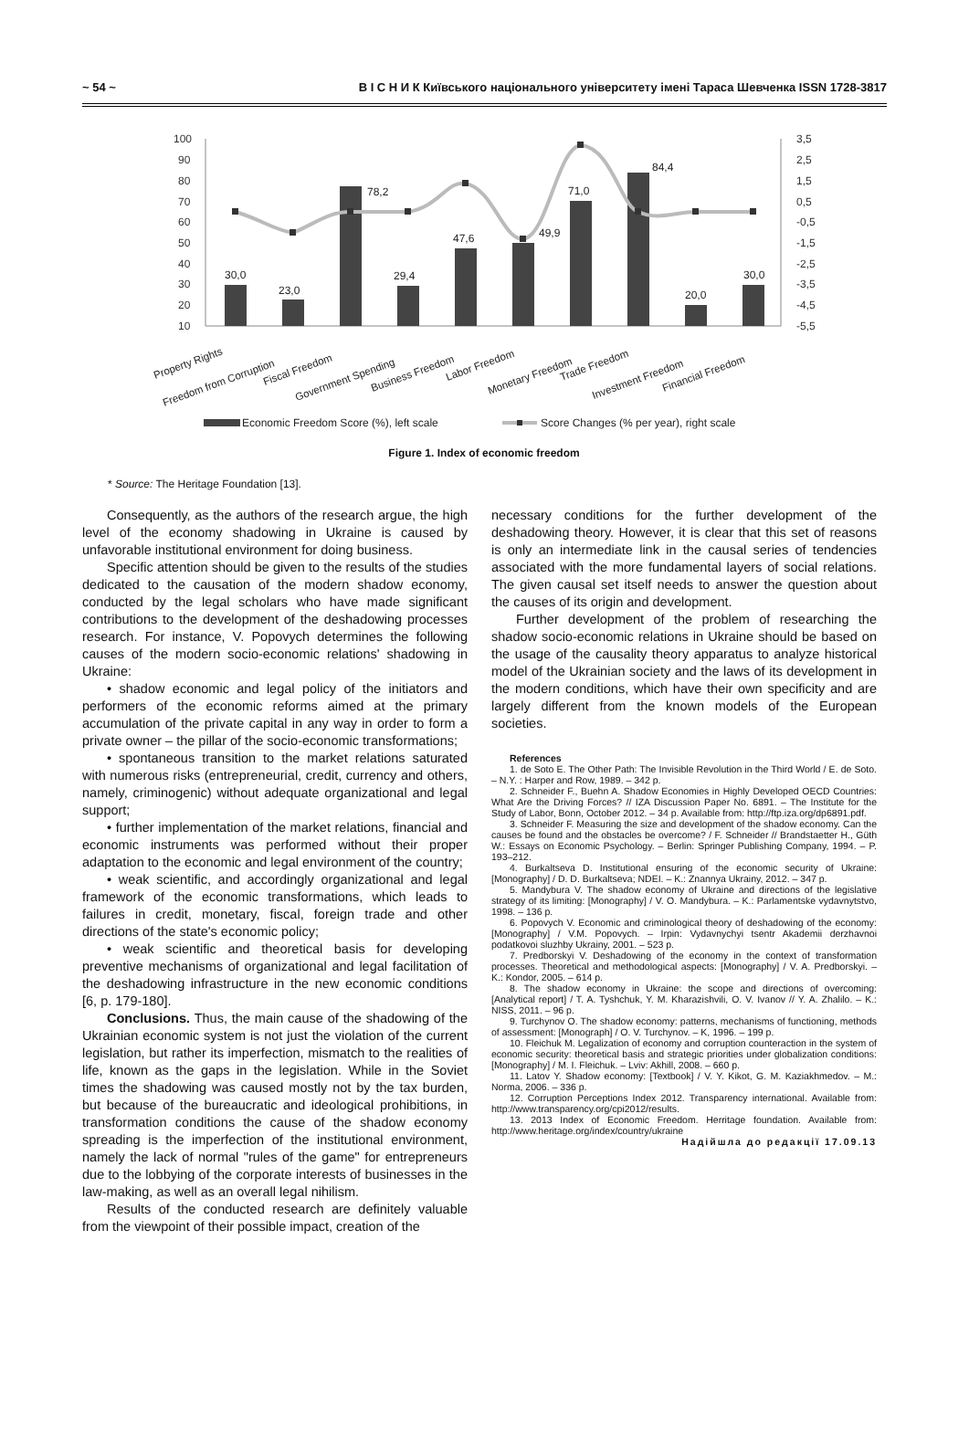~ 54 ~ В І С Н И К Київського національного університету імені Тараса Шевченка ISSN 1728-3817
100
90
80
70
60
50
40
30
20
10
3,5
2,5
1,5
0,5
-0,5
-1,5
-2,5
-3,5
-4,5
-5,5
30,0
23,0
78,2
29,4
47,6
49,9
71,0
84,4
20,0
30,0
Property Rights
Freedom from Corruption
Fiscal Freedom
Government Spending
Business Freedom
Labor Freedom
Monetary Freedom
Trade Freedom
Investment Freedom
Financial Freedom
Economic Freedom Score (%), left scale
Score Changes (% per year), right scale
Figure 1. Index of economic freedom
* Source: The Heritage Foundation [13].
Consequently, as the authors of the research argue, the high level of the economy shadowing in Ukraine is caused by unfavorable institutional environment for doing business.
Specific attention should be given to the results of the studies dedicated to the causation of the modern shadow economy, conducted by the legal scholars who have made significant contributions to the development of the deshadowing processes research. For instance, V. Popovych determines the following causes of the modern socio-economic relations' shadowing in Ukraine:
• shadow economic and legal policy of the initiators and performers of the economic reforms aimed at the primary accumulation of the private capital in any way in order to form a private owner – the pillar of the socio-economic transformations;
• spontaneous transition to the market relations saturated with numerous risks (entrepreneurial, credit, currency and others, namely, criminogenic) without adequate organizational and legal support;
• further implementation of the market relations, financial and economic instruments was performed without their proper adaptation to the economic and legal environment of the country;
• weak scientific, and accordingly organizational and legal framework of the economic transformations, which leads to failures in credit, monetary, fiscal, foreign trade and other directions of the state's economic policy;
• weak scientific and theoretical basis for developing preventive mechanisms of organizational and legal facilitation of the deshadowing infrastructure in the new economic conditions [6, p. 179-180].
Conclusions. Thus, the main cause of the shadowing of the Ukrainian economic system is not just the violation of the current legislation, but rather its imperfection, mismatch to the realities of life, known as the gaps in the legislation. While in the Soviet times the shadowing was caused mostly not by the tax burden, but because of the bureaucratic and ideological prohibitions, in transformation conditions the cause of the shadow economy spreading is the imperfection of the institutional environment, namely the lack of normal "rules of the game" for entrepreneurs due to the lobbying of the corporate interests of businesses in the law-making, as well as an overall legal nihilism.
Results of the conducted research are definitely valuable from the viewpoint of their possible impact, creation of the
necessary conditions for the further development of the deshadowing theory. However, it is clear that this set of reasons is only an intermediate link in the causal series of tendencies associated with the more fundamental layers of social relations. The given causal set itself needs to answer the question about the causes of its origin and development.
Further development of the problem of researching the shadow socio-economic relations in Ukraine should be based on the usage of the causality theory apparatus to analyze historical model of the Ukrainian society and the laws of its development in the modern conditions, which have their own specificity and are largely different from the known models of the European societies.
References
1. de Soto E. The Other Path: The Invisible Revolution in the Third World / E. de Soto. – N.Y. : Harper and Row, 1989. – 342 p.
2. Schneider F., Buehn A. Shadow Economies in Highly Developed OECD Countries: What Are the Driving Forces? // IZA Discussion Paper No. 6891. – The Institute for the Study of Labor, Bonn, October 2012. – 34 p. Available from: http://ftp.iza.org/dp6891.pdf.
3. Schneider F. Measuring the size and development of the shadow economy. Can the causes be found and the obstacles be overcome? / F. Schneider // Brandstaetter H., Güth W.: Essays on Economic Psychology. – Berlin: Springer Publishing Company, 1994. – P. 193–212.
4. Burkaltseva D. Institutional ensuring of the economic security of Ukraine: [Monography] / D. D. Burkaltseva; NDEI. – K.: Znannya Ukrainy, 2012. – 347 p.
5. Mandybura V. The shadow economy of Ukraine and directions of the legislative strategy of its limiting: [Monography] / V. O. Mandybura. – K.: Parlamentske vydavnytstvo, 1998. – 136 p.
6. Popovych V. Economic and criminological theory of deshadowing of the economy: [Monography] / V.M. Popovych. – Irpin: Vydavnychyi tsentr Akademii derzhavnoi podatkovoi sluzhby Ukrainy, 2001. – 523 p.
7. Predborskyi V. Deshadowing of the economy in the context of transformation processes. Theoretical and methodological aspects: [Monography] / V. A. Predborskyi. – K.: Kondor, 2005. – 614 p.
8. The shadow economy in Ukraine: the scope and directions of overcoming: [Analytical report] / T. A. Tyshchuk, Y. M. Kharazishvili, O. V. Ivanov // Y. A. Zhalilo. – K.: NISS, 2011. – 96 p.
9. Turchynov O. The shadow economy: patterns, mechanisms of functioning, methods of assessment: [Monograph] / O. V. Turchynov. – K, 1996. – 199 p.
10. Fleichuk M. Legalization of economy and corruption counteraction in the system of economic security: theoretical basis and strategic priorities under globalization conditions: [Monography] / M. I. Fleichuk. – Lviv: Akhill, 2008. – 660 p.
11. Latov Y. Shadow economy: [Textbook] / V. Y. Kikot, G. M. Kaziakhmedov. – M.: Norma, 2006. – 336 p.
12. Corruption Perceptions Index 2012. Transparency international. Available from: http://www.transparency.org/cpi2012/results.
13. 2013 Index of Economic Freedom. Herritage foundation. Available from: http://www.heritage.org/index/country/ukraine
Надійшла до редакції 17.09.13